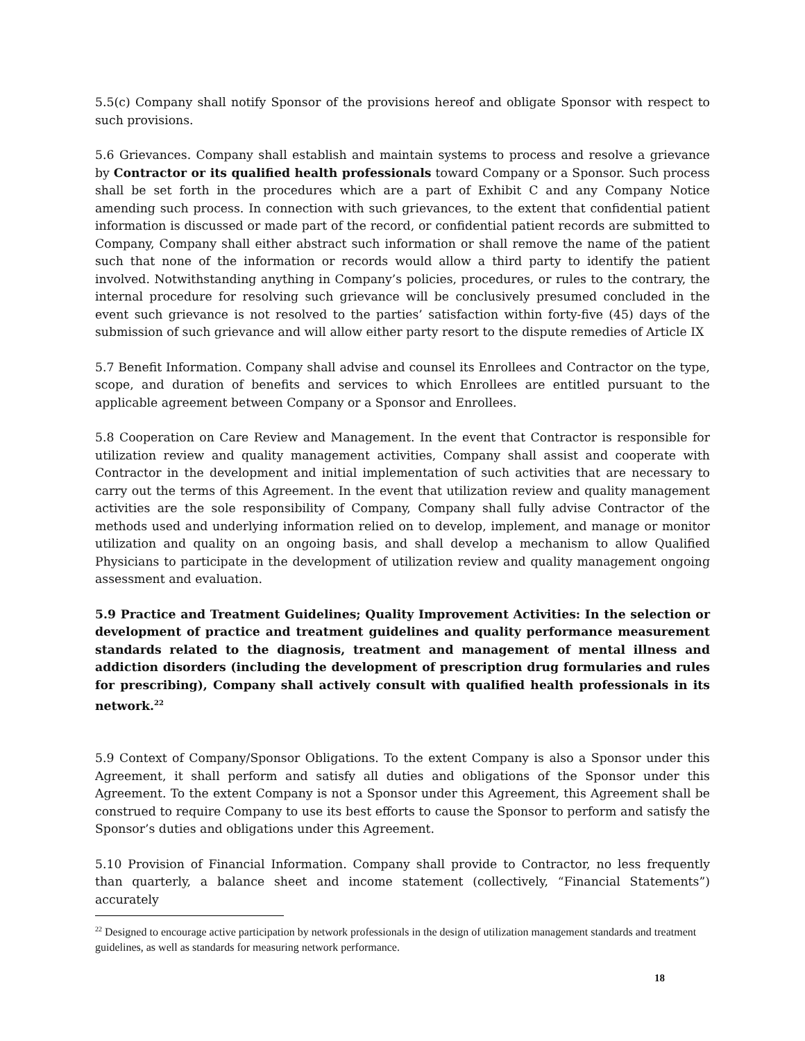5.5(c) Company shall notify Sponsor of the provisions hereof and obligate Sponsor with respect to such provisions.
5.6 Grievances. Company shall establish and maintain systems to process and resolve a grievance by Contractor or its qualified health professionals toward Company or a Sponsor. Such process shall be set forth in the procedures which are a part of Exhibit C and any Company Notice amending such process. In connection with such grievances, to the extent that confidential patient information is discussed or made part of the record, or confidential patient records are submitted to Company, Company shall either abstract such information or shall remove the name of the patient such that none of the information or records would allow a third party to identify the patient involved. Notwithstanding anything in Company’s policies, procedures, or rules to the contrary, the internal procedure for resolving such grievance will be conclusively presumed concluded in the event such grievance is not resolved to the parties’ satisfaction within forty-five (45) days of the submission of such grievance and will allow either party resort to the dispute remedies of Article IX
5.7 Benefit Information. Company shall advise and counsel its Enrollees and Contractor on the type, scope, and duration of benefits and services to which Enrollees are entitled pursuant to the applicable agreement between Company or a Sponsor and Enrollees.
5.8 Cooperation on Care Review and Management. In the event that Contractor is responsible for utilization review and quality management activities, Company shall assist and cooperate with Contractor in the development and initial implementation of such activities that are necessary to carry out the terms of this Agreement. In the event that utilization review and quality management activities are the sole responsibility of Company, Company shall fully advise Contractor of the methods used and underlying information relied on to develop, implement, and manage or monitor utilization and quality on an ongoing basis, and shall develop a mechanism to allow Qualified Physicians to participate in the development of utilization review and quality management ongoing assessment and evaluation.
5.9 Practice and Treatment Guidelines; Quality Improvement Activities: In the selection or development of practice and treatment guidelines and quality performance measurement standards related to the diagnosis, treatment and management of mental illness and addiction disorders (including the development of prescription drug formularies and rules for prescribing), Company shall actively consult with qualified health professionals in its network.<sup>22</sup>
5.9 Context of Company/Sponsor Obligations. To the extent Company is also a Sponsor under this Agreement, it shall perform and satisfy all duties and obligations of the Sponsor under this Agreement. To the extent Company is not a Sponsor under this Agreement, this Agreement shall be construed to require Company to use its best efforts to cause the Sponsor to perform and satisfy the Sponsor’s duties and obligations under this Agreement.
5.10 Provision of Financial Information. Company shall provide to Contractor, no less frequently than quarterly, a balance sheet and income statement (collectively, “Financial Statements”) accurately
<sup>22</sup> Designed to encourage active participation by network professionals in the design of utilization management standards and treatment guidelines, as well as standards for measuring network performance.
18